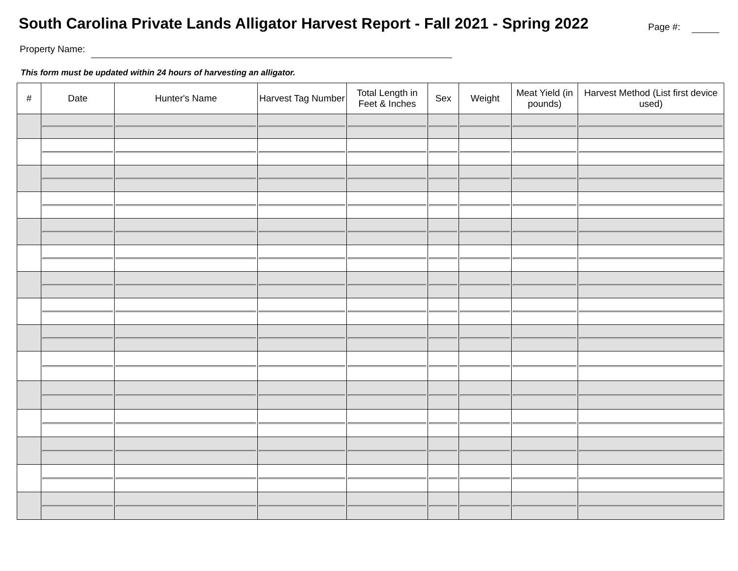South Carolina Private Lands Alligator Harvest Report - Fall 2021 - Spring 2022
Page #:
Property Name:
This form must be updated within 24 hours of harvesting an alligator.
| # | Date | Hunter's Name | Harvest Tag Number | Total Length in Feet & Inches | Sex | Weight | Meat Yield (in pounds) | Harvest Method (List first device used) |
| --- | --- | --- | --- | --- | --- | --- | --- | --- |